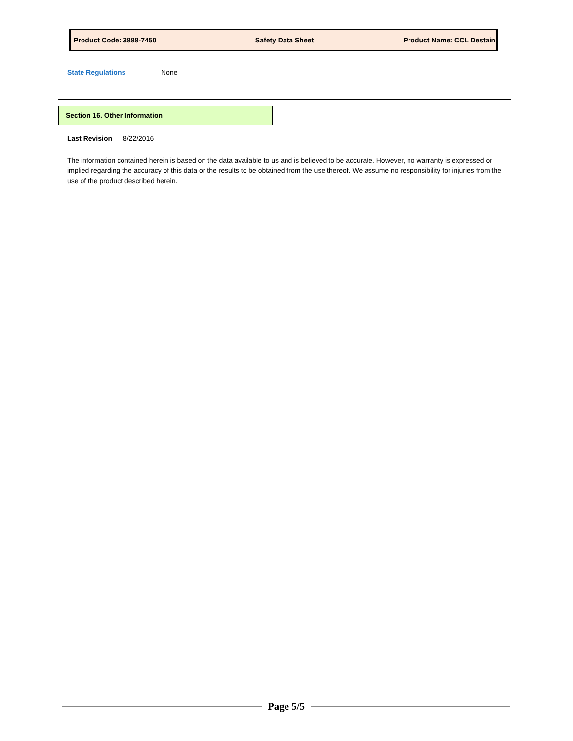Product Code: 3888-7450 Safety Data Sheet Product Name: CCL Destain
State Regulations None
Section 16. Other Information
Last Revision 8/22/2016
The information contained herein is based on the data available to us and is believed to be accurate. However, no warranty is expressed or implied regarding the accuracy of this data or the results to be obtained from the use thereof. We assume no responsibility for injuries from the use of the product described herein.
Page 5/5